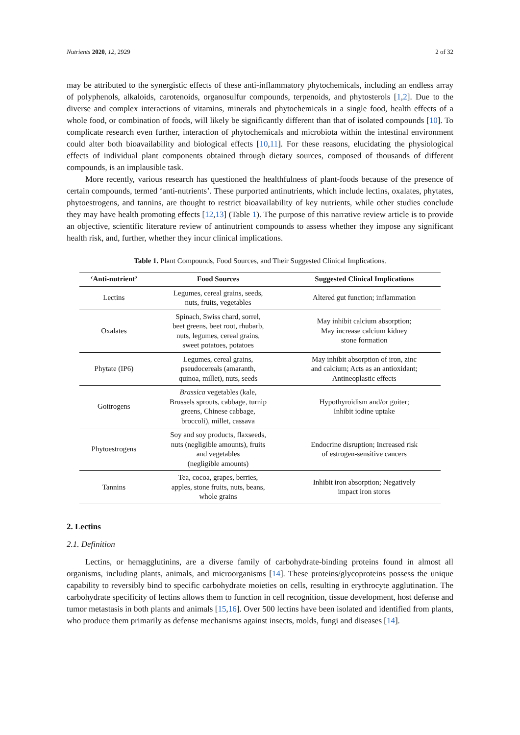Nutrients 2020, 12, 2929 2 of 32
may be attributed to the synergistic effects of these anti-inflammatory phytochemicals, including an endless array of polyphenols, alkaloids, carotenoids, organosulfur compounds, terpenoids, and phytosterols [1,2]. Due to the diverse and complex interactions of vitamins, minerals and phytochemicals in a single food, health effects of a whole food, or combination of foods, will likely be significantly different than that of isolated compounds [10]. To complicate research even further, interaction of phytochemicals and microbiota within the intestinal environment could alter both bioavailability and biological effects [10,11]. For these reasons, elucidating the physiological effects of individual plant components obtained through dietary sources, composed of thousands of different compounds, is an implausible task.
More recently, various research has questioned the healthfulness of plant-foods because of the presence of certain compounds, termed ‘anti-nutrients’. These purported antinutrients, which include lectins, oxalates, phytates, phytoestrogens, and tannins, are thought to restrict bioavailability of key nutrients, while other studies conclude they may have health promoting effects [12,13] (Table 1). The purpose of this narrative review article is to provide an objective, scientific literature review of antinutrient compounds to assess whether they impose any significant health risk, and, further, whether they incur clinical implications.
Table 1. Plant Compounds, Food Sources, and Their Suggested Clinical Implications.
| ‘Anti-nutrient’ | Food Sources | Suggested Clinical Implications |
| --- | --- | --- |
| Lectins | Legumes, cereal grains, seeds, nuts, fruits, vegetables | Altered gut function; inflammation |
| Oxalates | Spinach, Swiss chard, sorrel, beet greens, beet root, rhubarb, nuts, legumes, cereal grains, sweet potatoes, potatoes | May inhibit calcium absorption; May increase calcium kidney stone formation |
| Phytate (IP6) | Legumes, cereal grains, pseudocereals (amaranth, quinoa, millet), nuts, seeds | May inhibit absorption of iron, zinc and calcium; Acts as an antioxidant; Antineoplastic effects |
| Goitrogens | Brassica vegetables (kale, Brussels sprouts, cabbage, turnip greens, Chinese cabbage, broccoli), millet, cassava | Hypothyroidism and/or goiter; Inhibit iodine uptake |
| Phytoestrogens | Soy and soy products, flaxseeds, nuts (negligible amounts), fruits and vegetables (negligible amounts) | Endocrine disruption; Increased risk of estrogen-sensitive cancers |
| Tannins | Tea, cocoa, grapes, berries, apples, stone fruits, nuts, beans, whole grains | Inhibit iron absorption; Negatively impact iron stores |
2. Lectins
2.1. Definition
Lectins, or hemagglutinins, are a diverse family of carbohydrate-binding proteins found in almost all organisms, including plants, animals, and microorganisms [14]. These proteins/glycoproteins possess the unique capability to reversibly bind to specific carbohydrate moieties on cells, resulting in erythrocyte agglutination. The carbohydrate specificity of lectins allows them to function in cell recognition, tissue development, host defense and tumor metastasis in both plants and animals [15,16]. Over 500 lectins have been isolated and identified from plants, who produce them primarily as defense mechanisms against insects, molds, fungi and diseases [14].